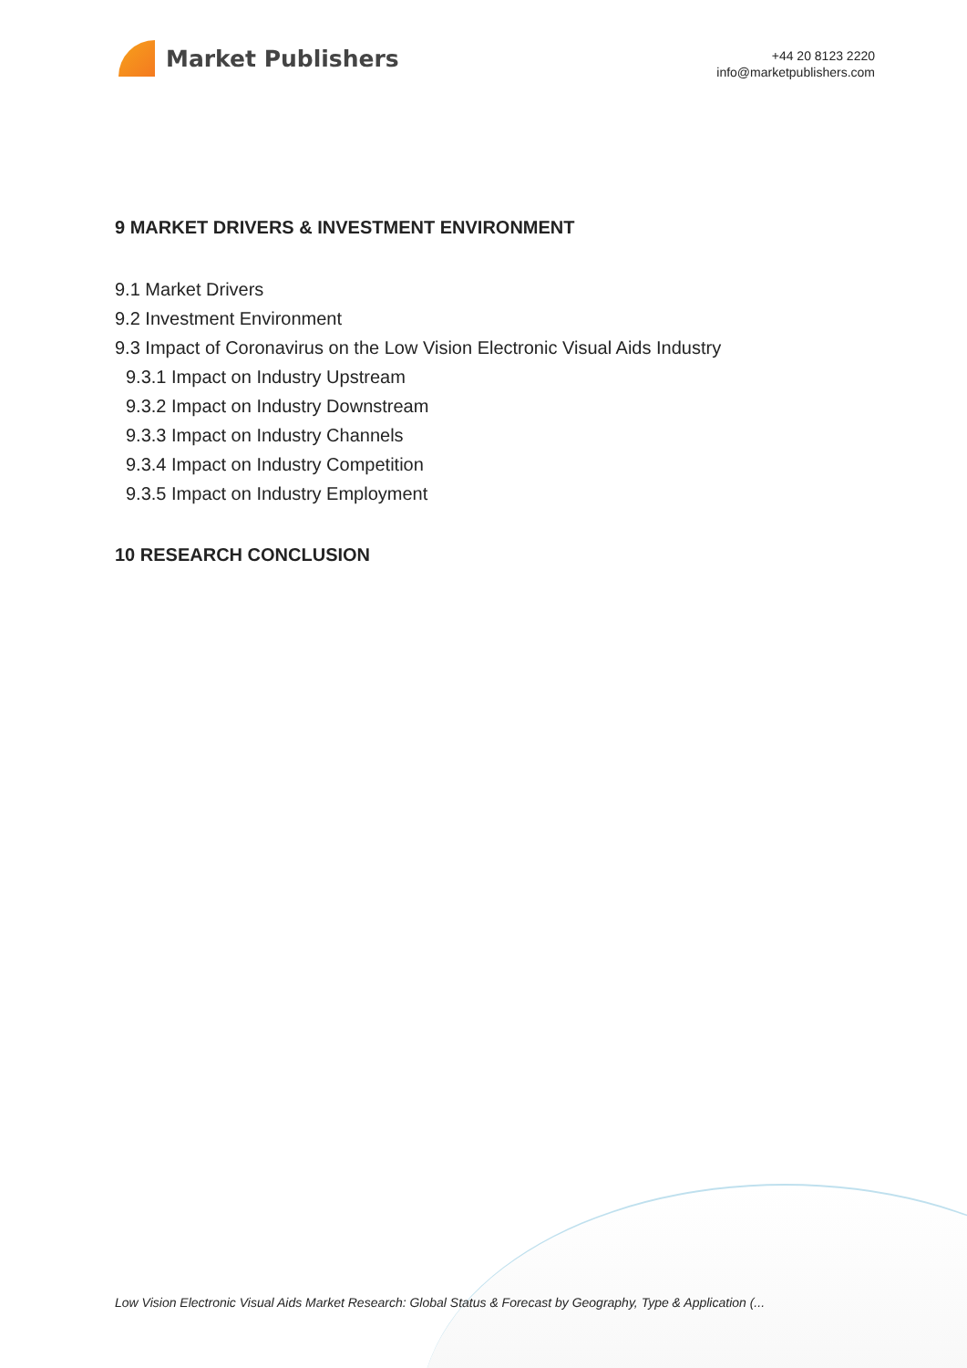Market Publishers
+44 20 8123 2220
info@marketpublishers.com
9 MARKET DRIVERS & INVESTMENT ENVIRONMENT
9.1 Market Drivers
9.2 Investment Environment
9.3 Impact of Coronavirus on the Low Vision Electronic Visual Aids Industry
9.3.1 Impact on Industry Upstream
9.3.2 Impact on Industry Downstream
9.3.3 Impact on Industry Channels
9.3.4 Impact on Industry Competition
9.3.5 Impact on Industry Employment
10 RESEARCH CONCLUSION
Low Vision Electronic Visual Aids Market Research: Global Status & Forecast by Geography, Type & Application (...